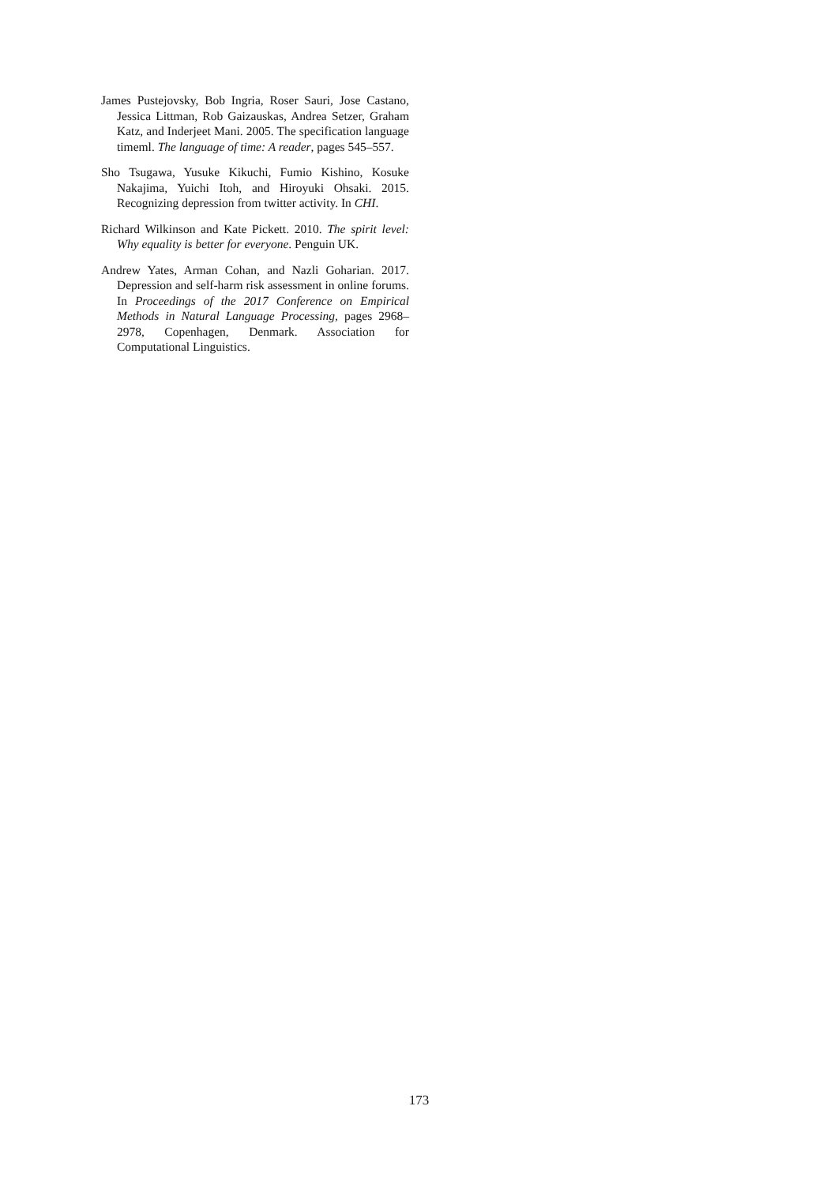James Pustejovsky, Bob Ingria, Roser Sauri, Jose Castano, Jessica Littman, Rob Gaizauskas, Andrea Setzer, Graham Katz, and Inderjeet Mani. 2005. The specification language timeml. The language of time: A reader, pages 545–557.
Sho Tsugawa, Yusuke Kikuchi, Fumio Kishino, Kosuke Nakajima, Yuichi Itoh, and Hiroyuki Ohsaki. 2015. Recognizing depression from twitter activity. In CHI.
Richard Wilkinson and Kate Pickett. 2010. The spirit level: Why equality is better for everyone. Penguin UK.
Andrew Yates, Arman Cohan, and Nazli Goharian. 2017. Depression and self-harm risk assessment in online forums. In Proceedings of the 2017 Conference on Empirical Methods in Natural Language Processing, pages 2968–2978, Copenhagen, Denmark. Association for Computational Linguistics.
173